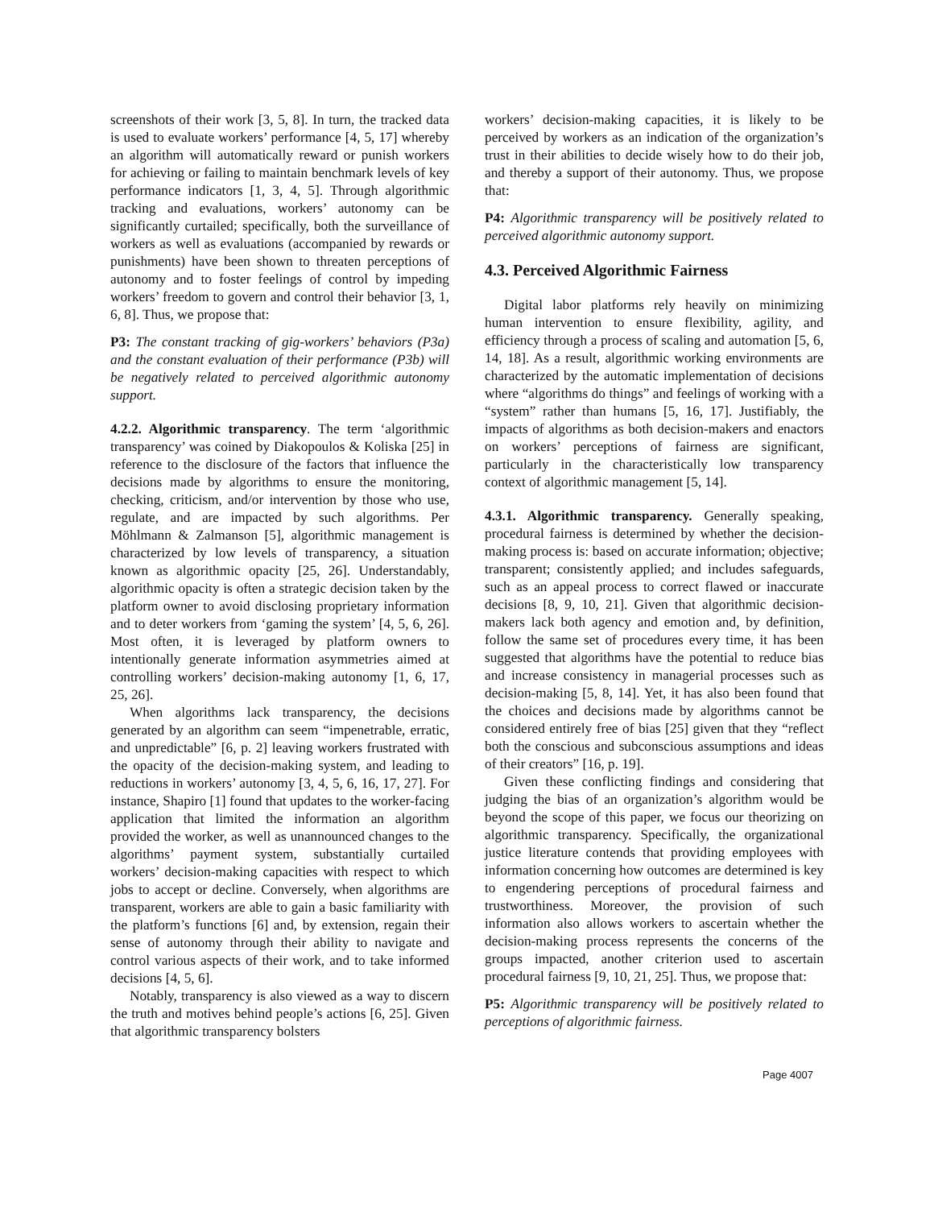screenshots of their work [3, 5, 8]. In turn, the tracked data is used to evaluate workers’ performance [4, 5, 17] whereby an algorithm will automatically reward or punish workers for achieving or failing to maintain benchmark levels of key performance indicators [1, 3, 4, 5]. Through algorithmic tracking and evaluations, workers’ autonomy can be significantly curtailed; specifically, both the surveillance of workers as well as evaluations (accompanied by rewards or punishments) have been shown to threaten perceptions of autonomy and to foster feelings of control by impeding workers’ freedom to govern and control their behavior [3, 1, 6, 8]. Thus, we propose that:
P3: The constant tracking of gig-workers’ behaviors (P3a) and the constant evaluation of their performance (P3b) will be negatively related to perceived algorithmic autonomy support.
4.2.2. Algorithmic transparency. The term ‘algorithmic transparency’ was coined by Diakopoulos & Koliska [25] in reference to the disclosure of the factors that influence the decisions made by algorithms to ensure the monitoring, checking, criticism, and/or intervention by those who use, regulate, and are impacted by such algorithms. Per Möhlmann & Zalmanson [5], algorithmic management is characterized by low levels of transparency, a situation known as algorithmic opacity [25, 26]. Understandably, algorithmic opacity is often a strategic decision taken by the platform owner to avoid disclosing proprietary information and to deter workers from ‘gaming the system’ [4, 5, 6, 26]. Most often, it is leveraged by platform owners to intentionally generate information asymmetries aimed at controlling workers’ decision-making autonomy [1, 6, 17, 25, 26].
When algorithms lack transparency, the decisions generated by an algorithm can seem “impenetrable, erratic, and unpredictable” [6, p. 2] leaving workers frustrated with the opacity of the decision-making system, and leading to reductions in workers’ autonomy [3, 4, 5, 6, 16, 17, 27]. For instance, Shapiro [1] found that updates to the worker-facing application that limited the information an algorithm provided the worker, as well as unannounced changes to the algorithms’ payment system, substantially curtailed workers’ decision-making capacities with respect to which jobs to accept or decline. Conversely, when algorithms are transparent, workers are able to gain a basic familiarity with the platform’s functions [6] and, by extension, regain their sense of autonomy through their ability to navigate and control various aspects of their work, and to take informed decisions [4, 5, 6].
Notably, transparency is also viewed as a way to discern the truth and motives behind people’s actions [6, 25]. Given that algorithmic transparency bolsters
workers’ decision-making capacities, it is likely to be perceived by workers as an indication of the organization’s trust in their abilities to decide wisely how to do their job, and thereby a support of their autonomy. Thus, we propose that:
P4: Algorithmic transparency will be positively related to perceived algorithmic autonomy support.
4.3. Perceived Algorithmic Fairness
Digital labor platforms rely heavily on minimizing human intervention to ensure flexibility, agility, and efficiency through a process of scaling and automation [5, 6, 14, 18]. As a result, algorithmic working environments are characterized by the automatic implementation of decisions where “algorithms do things” and feelings of working with a “system” rather than humans [5, 16, 17]. Justifiably, the impacts of algorithms as both decision-makers and enactors on workers’ perceptions of fairness are significant, particularly in the characteristically low transparency context of algorithmic management [5, 14].
4.3.1. Algorithmic transparency. Generally speaking, procedural fairness is determined by whether the decision-making process is: based on accurate information; objective; transparent; consistently applied; and includes safeguards, such as an appeal process to correct flawed or inaccurate decisions [8, 9, 10, 21]. Given that algorithmic decision-makers lack both agency and emotion and, by definition, follow the same set of procedures every time, it has been suggested that algorithms have the potential to reduce bias and increase consistency in managerial processes such as decision-making [5, 8, 14]. Yet, it has also been found that the choices and decisions made by algorithms cannot be considered entirely free of bias [25] given that they “reflect both the conscious and subconscious assumptions and ideas of their creators” [16, p. 19].
Given these conflicting findings and considering that judging the bias of an organization’s algorithm would be beyond the scope of this paper, we focus our theorizing on algorithmic transparency. Specifically, the organizational justice literature contends that providing employees with information concerning how outcomes are determined is key to engendering perceptions of procedural fairness and trustworthiness. Moreover, the provision of such information also allows workers to ascertain whether the decision-making process represents the concerns of the groups impacted, another criterion used to ascertain procedural fairness [9, 10, 21, 25]. Thus, we propose that:
P5: Algorithmic transparency will be positively related to perceptions of algorithmic fairness.
Page 4007